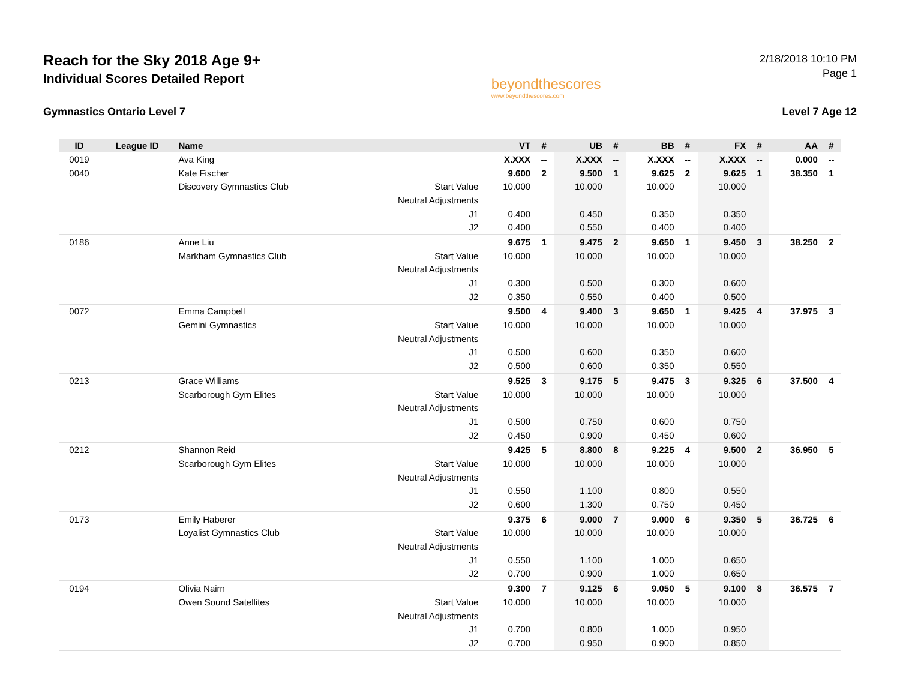Reach for the Sky 2018 Age 9+
Individual Scores Detailed Report
beyondthescores
www.beyondthescores.com
2/18/2018 10:10 PM
Page 1
Gymnastics Ontario Level 7 Level 7 Age 12
| ID | League ID | Name | | VT | # | UB | # | BB | # | FX | # | AA | # |
| --- | --- | --- | --- | --- | --- | --- | --- | --- | --- | --- | --- | --- | --- |
| 0019 | | Ava King | | X.XXX | -- | X.XXX | -- | X.XXX | -- | X.XXX | -- | 0.000 | -- |
| 0040 | | Kate Fischer | | 9.600 | 2 | 9.500 | 1 | 9.625 | 2 | 9.625 | 1 | 38.350 | 1 |
| | | Discovery Gymnastics Club | Start Value | 10.000 | | 10.000 | | 10.000 | | 10.000 | | | |
| | | | Neutral Adjustments | | | | | | | | | | |
| | | | J1 | 0.400 | | 0.450 | | 0.350 | | 0.350 | | | |
| | | | J2 | 0.400 | | 0.550 | | 0.400 | | 0.400 | | | |
| 0186 | | Anne Liu | | 9.675 | 1 | 9.475 | 2 | 9.650 | 1 | 9.450 | 3 | 38.250 | 2 |
| | | Markham Gymnastics Club | Start Value | 10.000 | | 10.000 | | 10.000 | | 10.000 | | | |
| | | | Neutral Adjustments | | | | | | | | | | |
| | | | J1 | 0.300 | | 0.500 | | 0.300 | | 0.600 | | | |
| | | | J2 | 0.350 | | 0.550 | | 0.400 | | 0.500 | | | |
| 0072 | | Emma Campbell | | 9.500 | 4 | 9.400 | 3 | 9.650 | 1 | 9.425 | 4 | 37.975 | 3 |
| | | Gemini Gymnastics | Start Value | 10.000 | | 10.000 | | 10.000 | | 10.000 | | | |
| | | | Neutral Adjustments | | | | | | | | | | |
| | | | J1 | 0.500 | | 0.600 | | 0.350 | | 0.600 | | | |
| | | | J2 | 0.500 | | 0.600 | | 0.350 | | 0.550 | | | |
| 0213 | | Grace Williams | | 9.525 | 3 | 9.175 | 5 | 9.475 | 3 | 9.325 | 6 | 37.500 | 4 |
| | | Scarborough Gym Elites | Start Value | 10.000 | | 10.000 | | 10.000 | | 10.000 | | | |
| | | | Neutral Adjustments | | | | | | | | | | |
| | | | J1 | 0.500 | | 0.750 | | 0.600 | | 0.750 | | | |
| | | | J2 | 0.450 | | 0.900 | | 0.450 | | 0.600 | | | |
| 0212 | | Shannon Reid | | 9.425 | 5 | 8.800 | 8 | 9.225 | 4 | 9.500 | 2 | 36.950 | 5 |
| | | Scarborough Gym Elites | Start Value | 10.000 | | 10.000 | | 10.000 | | 10.000 | | | |
| | | | Neutral Adjustments | | | | | | | | | | |
| | | | J1 | 0.550 | | 1.100 | | 0.800 | | 0.550 | | | |
| | | | J2 | 0.600 | | 1.300 | | 0.750 | | 0.450 | | | |
| 0173 | | Emily Haberer | | 9.375 | 6 | 9.000 | 7 | 9.000 | 6 | 9.350 | 5 | 36.725 | 6 |
| | | Loyalist Gymnastics Club | Start Value | 10.000 | | 10.000 | | 10.000 | | 10.000 | | | |
| | | | Neutral Adjustments | | | | | | | | | | |
| | | | J1 | 0.550 | | 1.100 | | 1.000 | | 0.650 | | | |
| | | | J2 | 0.700 | | 0.900 | | 1.000 | | 0.650 | | | |
| 0194 | | Olivia Nairn | | 9.300 | 7 | 9.125 | 6 | 9.050 | 5 | 9.100 | 8 | 36.575 | 7 |
| | | Owen Sound Satellites | Start Value | 10.000 | | 10.000 | | 10.000 | | 10.000 | | | |
| | | | Neutral Adjustments | | | | | | | | | | |
| | | | J1 | 0.700 | | 0.800 | | 1.000 | | 0.950 | | | |
| | | | J2 | 0.700 | | 0.950 | | 0.900 | | 0.850 | | | |